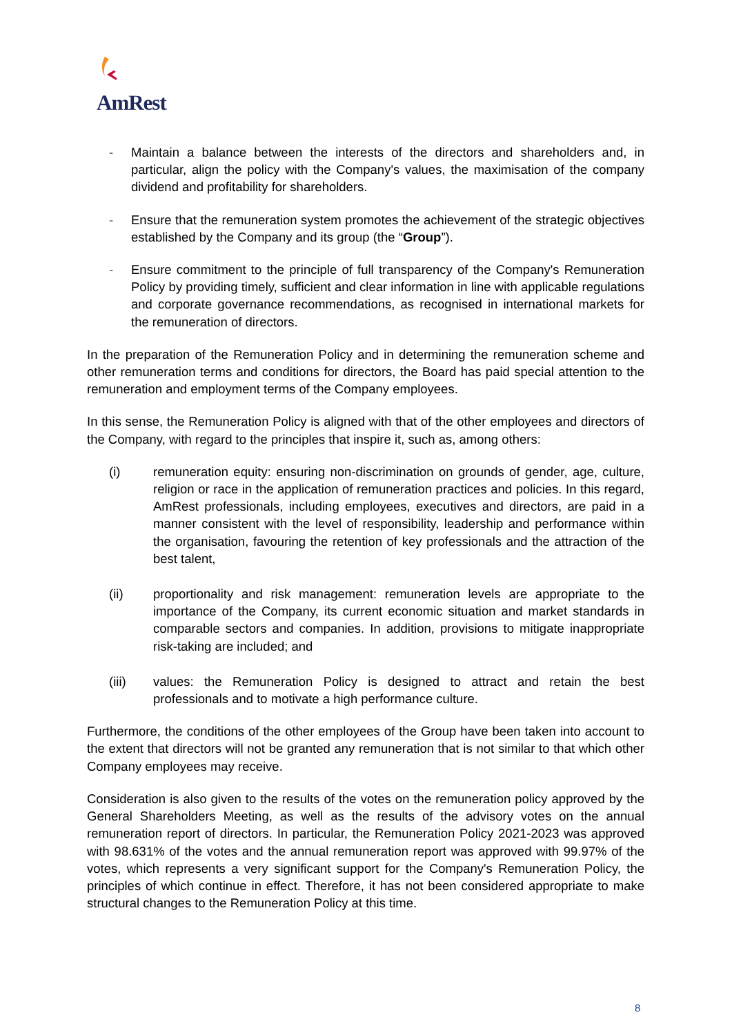AmRest
- Maintain a balance between the interests of the directors and shareholders and, in particular, align the policy with the Company's values, the maximisation of the company dividend and profitability for shareholders.
- Ensure that the remuneration system promotes the achievement of the strategic objectives established by the Company and its group (the “Group”).
- Ensure commitment to the principle of full transparency of the Company's Remuneration Policy by providing timely, sufficient and clear information in line with applicable regulations and corporate governance recommendations, as recognised in international markets for the remuneration of directors.
In the preparation of the Remuneration Policy and in determining the remuneration scheme and other remuneration terms and conditions for directors, the Board has paid special attention to the remuneration and employment terms of the Company employees.
In this sense, the Remuneration Policy is aligned with that of the other employees and directors of the Company, with regard to the principles that inspire it, such as, among others:
(i) remuneration equity: ensuring non-discrimination on grounds of gender, age, culture, religion or race in the application of remuneration practices and policies. In this regard, AmRest professionals, including employees, executives and directors, are paid in a manner consistent with the level of responsibility, leadership and performance within the organisation, favouring the retention of key professionals and the attraction of the best talent,
(ii) proportionality and risk management: remuneration levels are appropriate to the importance of the Company, its current economic situation and market standards in comparable sectors and companies. In addition, provisions to mitigate inappropriate risk-taking are included; and
(iii) values: the Remuneration Policy is designed to attract and retain the best professionals and to motivate a high performance culture.
Furthermore, the conditions of the other employees of the Group have been taken into account to the extent that directors will not be granted any remuneration that is not similar to that which other Company employees may receive.
Consideration is also given to the results of the votes on the remuneration policy approved by the General Shareholders Meeting, as well as the results of the advisory votes on the annual remuneration report of directors. In particular, the Remuneration Policy 2021-2023 was approved with 98.631% of the votes and the annual remuneration report was approved with 99.97% of the votes, which represents a very significant support for the Company's Remuneration Policy, the principles of which continue in effect. Therefore, it has not been considered appropriate to make structural changes to the Remuneration Policy at this time.
8